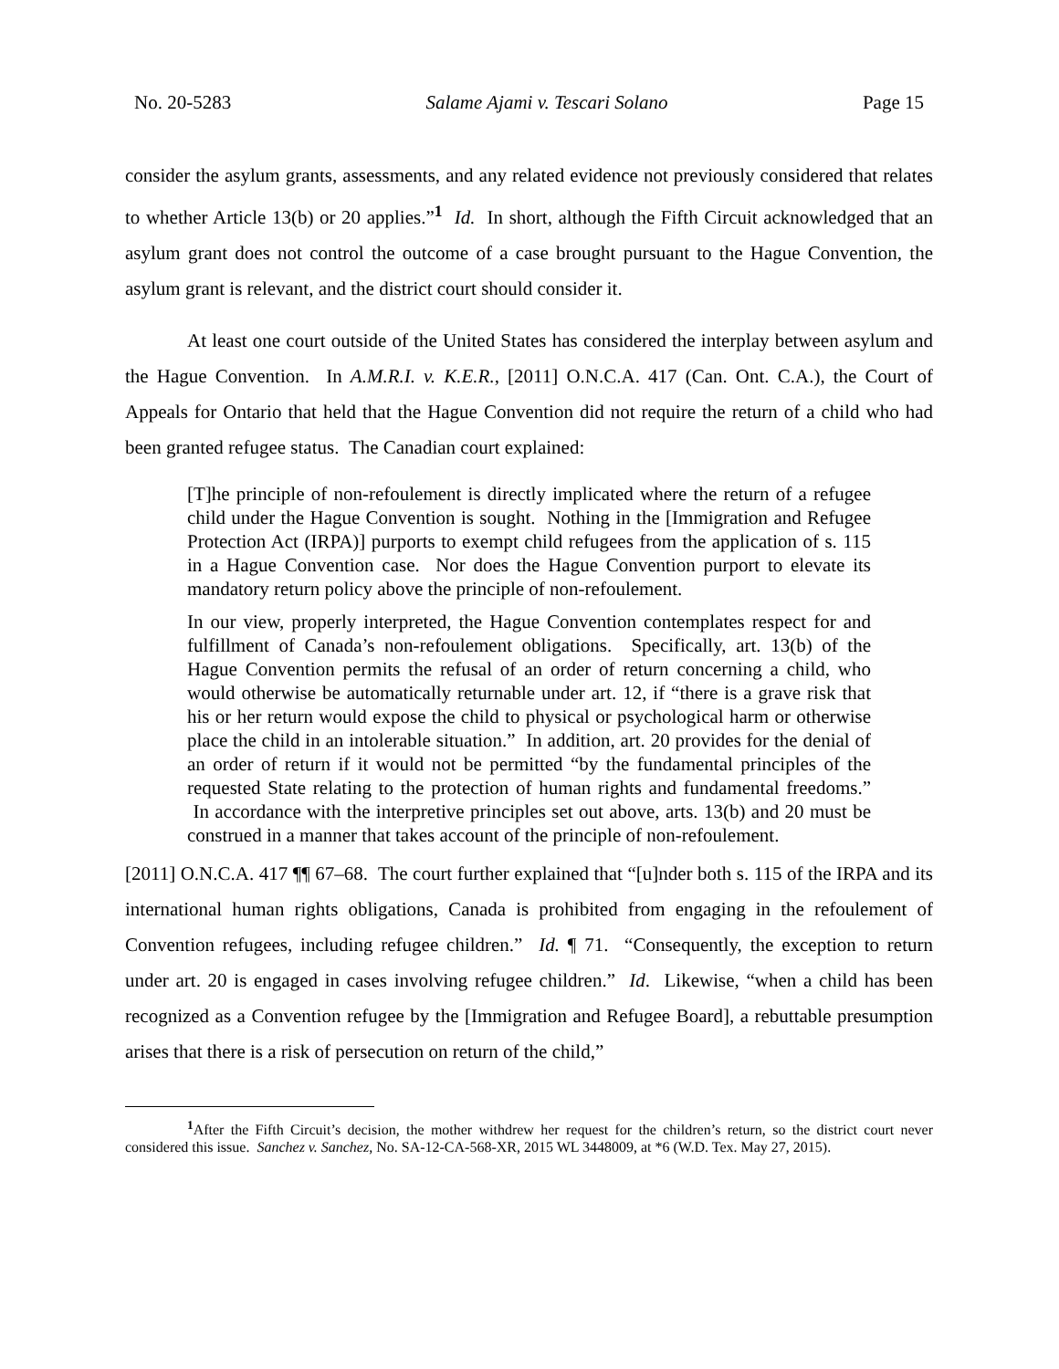No. 20-5283 Salame Ajami v. Tescari Solano Page 15
consider the asylum grants, assessments, and any related evidence not previously considered that relates to whether Article 13(b) or 20 applies.”<sup>1</sup> Id. In short, although the Fifth Circuit acknowledged that an asylum grant does not control the outcome of a case brought pursuant to the Hague Convention, the asylum grant is relevant, and the district court should consider it.
At least one court outside of the United States has considered the interplay between asylum and the Hague Convention. In A.M.R.I. v. K.E.R., [2011] O.N.C.A. 417 (Can. Ont. C.A.), the Court of Appeals for Ontario that held that the Hague Convention did not require the return of a child who had been granted refugee status. The Canadian court explained:
[T]he principle of non-refoulement is directly implicated where the return of a refugee child under the Hague Convention is sought. Nothing in the [Immigration and Refugee Protection Act (IRPA)] purports to exempt child refugees from the application of s. 115 in a Hague Convention case. Nor does the Hague Convention purport to elevate its mandatory return policy above the principle of non-refoulement.
In our view, properly interpreted, the Hague Convention contemplates respect for and fulfillment of Canada’s non-refoulement obligations. Specifically, art. 13(b) of the Hague Convention permits the refusal of an order of return concerning a child, who would otherwise be automatically returnable under art. 12, if “there is a grave risk that his or her return would expose the child to physical or psychological harm or otherwise place the child in an intolerable situation.” In addition, art. 20 provides for the denial of an order of return if it would not be permitted “by the fundamental principles of the requested State relating to the protection of human rights and fundamental freedoms.” In accordance with the interpretive principles set out above, arts. 13(b) and 20 must be construed in a manner that takes account of the principle of non-refoulement.
[2011] O.N.C.A. 417 ¶¶ 67–68. The court further explained that “[u]nder both s. 115 of the IRPA and its international human rights obligations, Canada is prohibited from engaging in the refoulement of Convention refugees, including refugee children.” Id. ¶ 71. “Consequently, the exception to return under art. 20 is engaged in cases involving refugee children.” Id. Likewise, “when a child has been recognized as a Convention refugee by the [Immigration and Refugee Board], a rebuttable presumption arises that there is a risk of persecution on return of the child,”
<sup>1</sup> After the Fifth Circuit’s decision, the mother withdrew her request for the children’s return, so the district court never considered this issue. Sanchez v. Sanchez, No. SA-12-CA-568-XR, 2015 WL 3448009, at *6 (W.D. Tex. May 27, 2015).